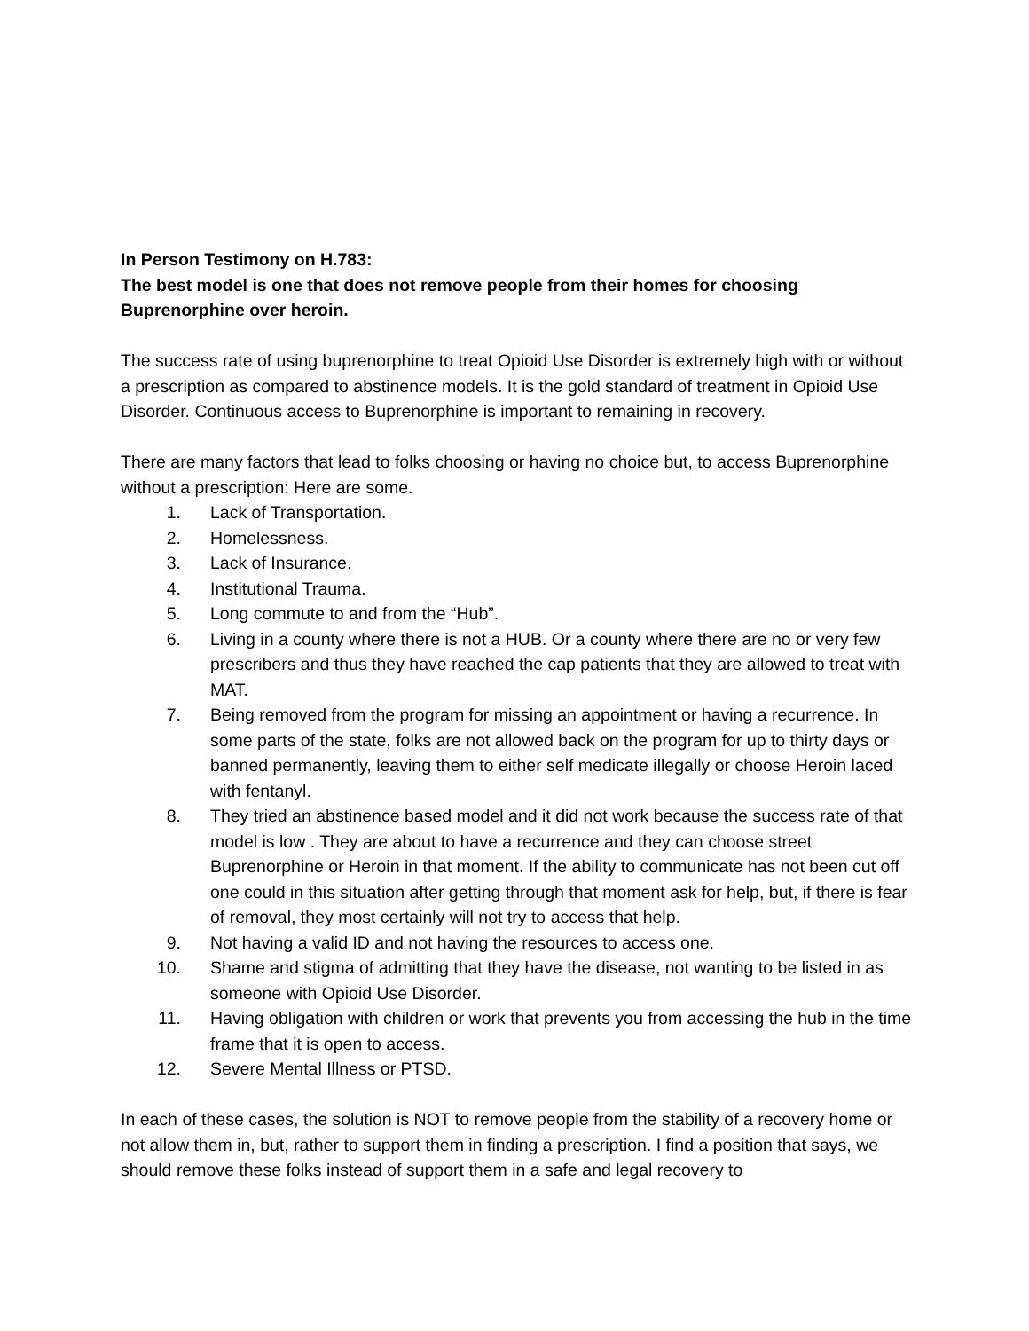In Person Testimony on H.783:
The best model is one that does not remove people from their homes for choosing Buprenorphine over heroin.
The success rate of using buprenorphine to treat Opioid Use Disorder is extremely high with or without a prescription as compared to abstinence models. It is the gold standard of treatment in Opioid Use Disorder. Continuous access to Buprenorphine is important to remaining in recovery.
There are many factors that lead to folks choosing or having no choice but, to access Buprenorphine without a prescription: Here are some.
1. Lack of Transportation.
2. Homelessness.
3. Lack of Insurance.
4. Institutional Trauma.
5. Long commute to and from the “Hub”.
6. Living in a county where there is not a HUB. Or a county where there are no or very few prescribers and thus they have reached the cap patients that they are allowed to treat with MAT.
7. Being removed from the program for missing an appointment or having a recurrence. In some parts of the state, folks are not allowed back on the program for up to thirty days or banned permanently, leaving them to either self medicate illegally or choose Heroin laced with fentanyl.
8. They tried an abstinence based model and it did not work because the success rate of that model is low . They are about to have a recurrence and they can choose street Buprenorphine or Heroin in that moment. If the ability to communicate has not been cut off one could in this situation after getting through that moment ask for help, but, if there is fear of removal, they most certainly will not try to access that help.
9. Not having a valid ID and not having the resources to access one.
10. Shame and stigma of admitting that they have the disease, not wanting to be listed in as someone with Opioid Use Disorder.
11. Having obligation with children or work that prevents you from accessing the hub in the time frame that it is open to access.
12. Severe Mental Illness or PTSD.
In each of these cases, the solution is NOT to remove people from the stability of a recovery home or not allow them in, but, rather to support them in finding a prescription. I find a position that says, we should remove these folks instead of support them in a safe and legal recovery to